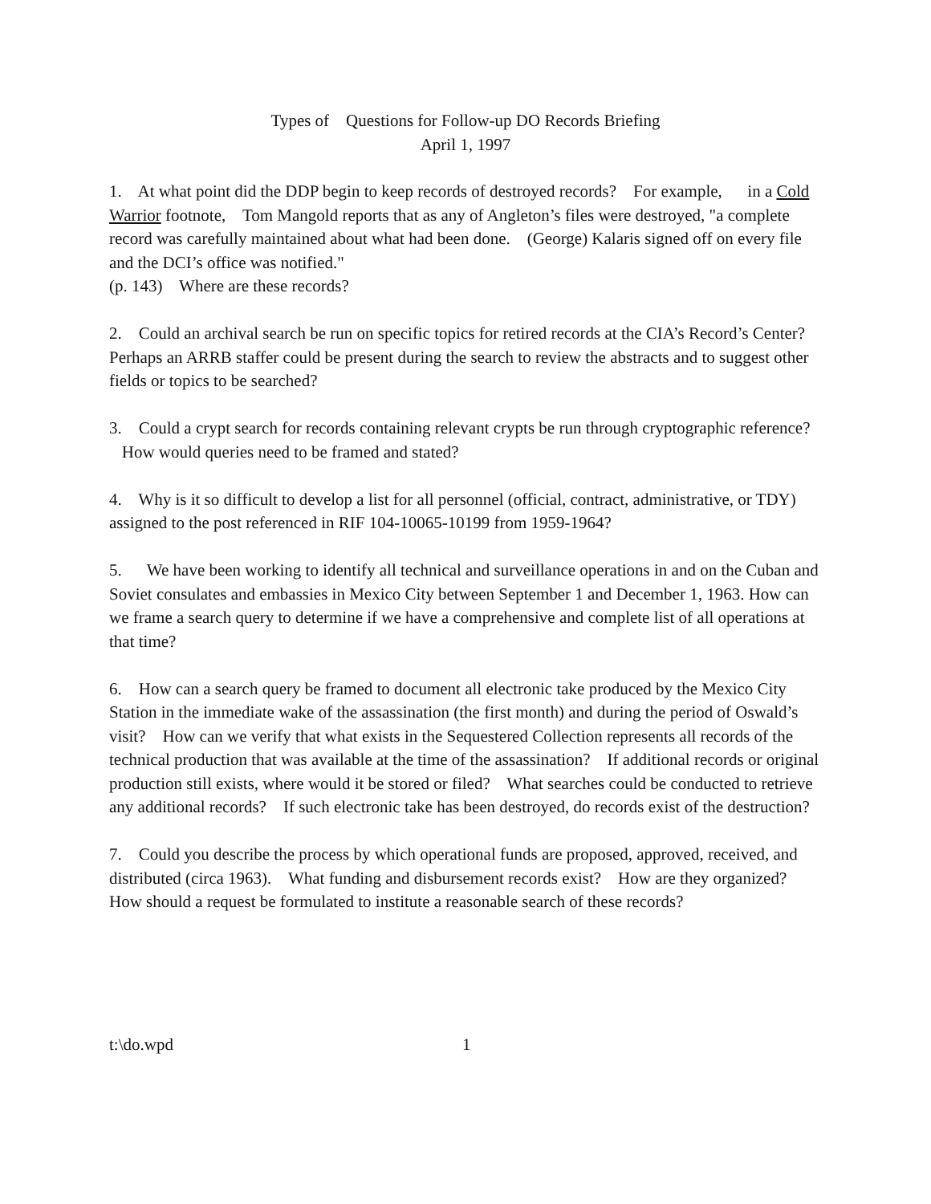Types of Questions for Follow-up DO Records Briefing
April 1, 1997
1. At what point did the DDP begin to keep records of destroyed records? For example, in a Cold Warrior footnote, Tom Mangold reports that as any of Angleton’s files were destroyed, "a complete record was carefully maintained about what had been done. (George) Kalaris signed off on every file and the DCI’s office was notified."
(p. 143) Where are these records?
2. Could an archival search be run on specific topics for retired records at the CIA’s Record’s Center? Perhaps an ARRB staffer could be present during the search to review the abstracts and to suggest other fields or topics to be searched?
3. Could a crypt search for records containing relevant crypts be run through cryptographic reference? How would queries need to be framed and stated?
4. Why is it so difficult to develop a list for all personnel (official, contract, administrative, or TDY) assigned to the post referenced in RIF 104-10065-10199 from 1959-1964?
5. We have been working to identify all technical and surveillance operations in and on the Cuban and Soviet consulates and embassies in Mexico City between September 1 and December 1, 1963. How can we frame a search query to determine if we have a comprehensive and complete list of all operations at that time?
6. How can a search query be framed to document all electronic take produced by the Mexico City Station in the immediate wake of the assassination (the first month) and during the period of Oswald’s visit? How can we verify that what exists in the Sequestered Collection represents all records of the technical production that was available at the time of the assassination? If additional records or original production still exists, where would it be stored or filed? What searches could be conducted to retrieve any additional records? If such electronic take has been destroyed, do records exist of the destruction?
7. Could you describe the process by which operational funds are proposed, approved, received, and distributed (circa 1963). What funding and disbursement records exist? How are they organized? How should a request be formulated to institute a reasonable search of these records?
t:\do.wpd 1